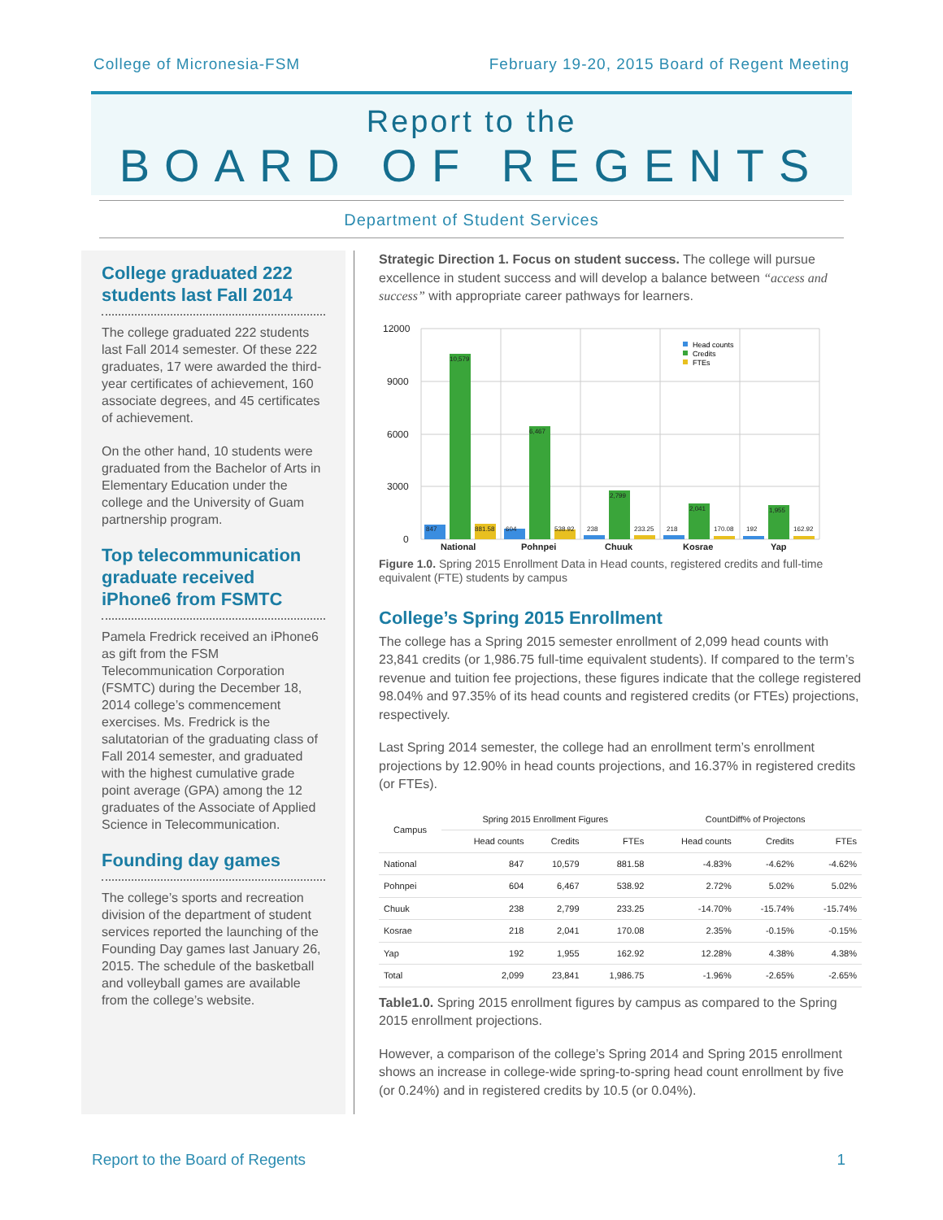College of Micronesia-FSM February 19-20, 2015 Board of Regent Meeting
Report to the
BOARD OF REGENTS
Department of Student Services
College graduated 222 students last Fall 2014
The college graduated 222 students last Fall 2014 semester. Of these 222 graduates, 17 were awarded the third-year certificates of achievement, 160 associate degrees, and 45 certificates of achievement.
On the other hand, 10 students were graduated from the Bachelor of Arts in Elementary Education under the college and the University of Guam partnership program.
Top telecommunication graduate received iPhone6 from FSMTC
Pamela Fredrick received an iPhone6 as gift from the FSM Telecommunication Corporation (FSMTC) during the December 18, 2014 college’s commencement exercises. Ms. Fredrick is the salutatorian of the graduating class of Fall 2014 semester, and graduated with the highest cumulative grade point average (GPA) among the 12 graduates of the Associate of Applied Science in Telecommunication.
Founding day games
The college’s sports and recreation division of the department of student services reported the launching of the Founding Day games last January 26, 2015. The schedule of the basketball and volleyball games are available from the college’s website.
Strategic Direction 1. Focus on student success. The college will pursue excellence in student success and will develop a balance between “access and success” with appropriate career pathways for learners.
12000
9000
6000
3000
0
847
10,579
881.58
604
6,467
538.92
238
2,799
233.25
218
2,041
170.08
192
1,955
162.92
National
Pohnpei
Chuuk
Kosrae
Yap
Head counts
Credits
FTEs
Figure 1.0. Spring 2015 Enrollment Data in Head counts, registered credits and full-time equivalent (FTE) students by campus
College’s Spring 2015 Enrollment
The college has a Spring 2015 semester enrollment of 2,099 head counts with 23,841 credits (or 1,986.75 full-time equivalent students). If compared to the term’s revenue and tuition fee projections, these figures indicate that the college registered 98.04% and 97.35% of its head counts and registered credits (or FTEs) projections, respectively.
Last Spring 2014 semester, the college had an enrollment term’s enrollment projections by 12.90% in head counts projections, and 16.37% in registered credits (or FTEs).
| Campus | Spring 2015 Enrollment Figures | | | CountDiff% of Projectons | | |
| --- | --- | --- | --- | --- | --- | --- |
| | Head counts | Credits | FTEs | Head counts | Credits | FTEs |
| National | 847 | 10,579 | 881.58 | -4.83% | -4.62% | -4.62% |
| Pohnpei | 604 | 6,467 | 538.92 | 2.72% | 5.02% | 5.02% |
| Chuuk | 238 | 2,799 | 233.25 | -14.70% | -15.74% | -15.74% |
| Kosrae | 218 | 2,041 | 170.08 | 2.35% | -0.15% | -0.15% |
| Yap | 192 | 1,955 | 162.92 | 12.28% | 4.38% | 4.38% |
| Total | 2,099 | 23,841 | 1,986.75 | -1.96% | -2.65% | -2.65% |
Table1.0. Spring 2015 enrollment figures by campus as compared to the Spring 2015 enrollment projections.
However, a comparison of the college’s Spring 2014 and Spring 2015 enrollment shows an increase in college-wide spring-to-spring head count enrollment by five (or 0.24%) and in registered credits by 10.5 (or 0.04%).
Report to the Board of Regents 1